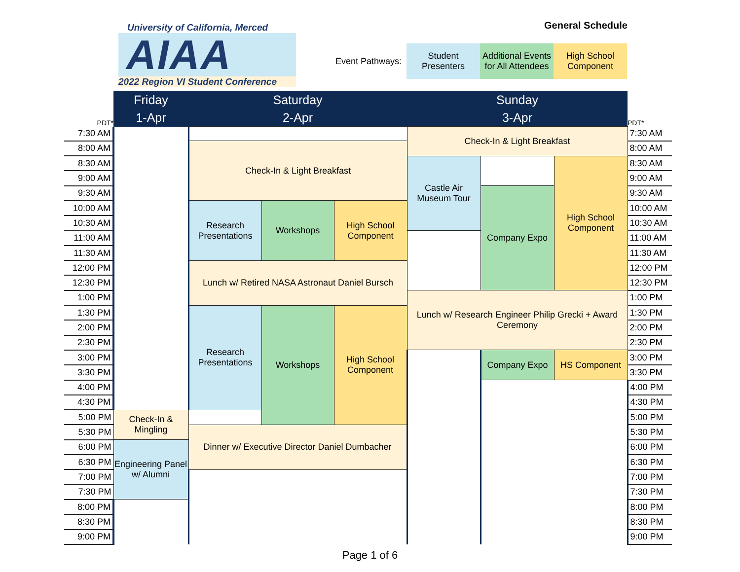University of California, Merced
AIAA
2022 Region VI Student Conference
General Schedule
Event Pathways:
Student Presenters
Additional Events for All Attendees
High School Component
| PDT* | Friday | Saturday | | | Sunday | | | PDT* |
| --- | --- | --- | --- | --- | --- | --- | --- | --- |
| | 1-Apr | 2-Apr | | | 3-Apr | | | |
| 7:30 AM | | | | | Check-In & Light Breakfast | | | 7:30 AM |
| 8:00 AM | | Check-In & Light Breakfast | | | | | | 8:00 AM |
| 8:30 AM | | | | | Castle Air Museum Tour | | High School Component | 8:30 AM |
| 9:00 AM | | | | | | | | 9:00 AM |
| 9:30 AM | | | | | | Company Expo | | 9:30 AM |
| 10:00 AM | | Research Presentations | Workshops | High School Component | | | | 10:00 AM |
| 10:30 AM | | | | | | | | 10:30 AM |
| 11:00 AM | | | | | | | | 11:00 AM |
| 11:30 AM | | | | | | | | 11:30 AM |
| 12:00 PM | | Lunch w/ Retired NASA Astronaut Daniel Bursch | | | | | | 12:00 PM |
| 12:30 PM | | | | | | | | 12:30 PM |
| 1:00 PM | | | | | Lunch w/ Research Engineer Philip Grecki + Award Ceremony | | | 1:00 PM |
| 1:30 PM | | Research Presentations | Workshops | High School Component | | | | 1:30 PM |
| 2:00 PM | | | | | | | | 2:00 PM |
| 2:30 PM | | | | | | | | 2:30 PM |
| 3:00 PM | | | | | | Company Expo | HS Component | 3:00 PM |
| 3:30 PM | | | | | | | | 3:30 PM |
| 4:00 PM | | | | | | | | 4:00 PM |
| 4:30 PM | | | | | | | | 4:30 PM |
| 5:00 PM | Check-In & Mingling | | | | | | | 5:00 PM |
| 5:30 PM | | Dinner w/ Executive Director Daniel Dumbacher | | | | | | 5:30 PM |
| 6:00 PM | Engineering Panel w/ Alumni | | | | | | | 6:00 PM |
| 6:30 PM | | | | | | | | 6:30 PM |
| 7:00 PM | | | | | | | | 7:00 PM |
| 7:30 PM | | | | | | | | 7:30 PM |
| 8:00 PM | | | | | | | | 8:00 PM |
| 8:30 PM | | | | | | | | 8:30 PM |
| 9:00 PM | | | | | | | | 9:00 PM |
Page 1 of 6